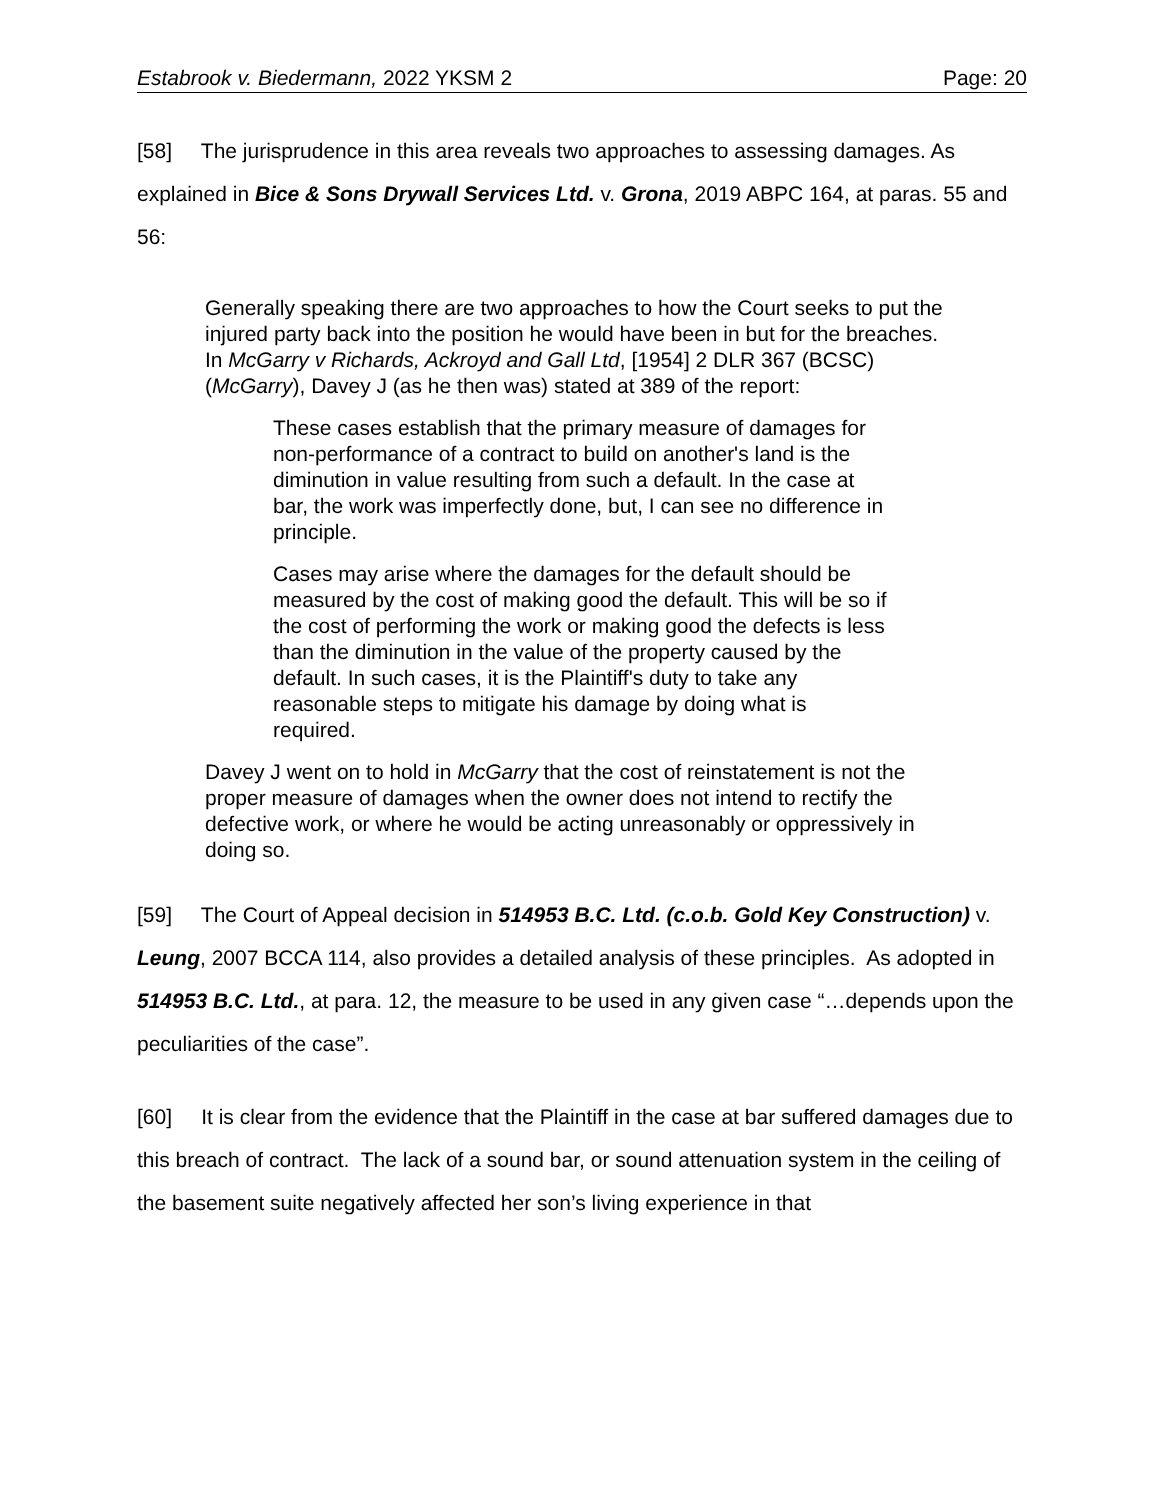Estabrook v. Biedermann, 2022 YKSM 2 Page: 20
[58] The jurisprudence in this area reveals two approaches to assessing damages. As explained in Bice & Sons Drywall Services Ltd. v. Grona, 2019 ABPC 164, at paras. 55 and 56:
Generally speaking there are two approaches to how the Court seeks to put the injured party back into the position he would have been in but for the breaches. In McGarry v Richards, Ackroyd and Gall Ltd, [1954] 2 DLR 367 (BCSC) (McGarry), Davey J (as he then was) stated at 389 of the report:
These cases establish that the primary measure of damages for non-performance of a contract to build on another's land is the diminution in value resulting from such a default. In the case at bar, the work was imperfectly done, but, I can see no difference in principle.
Cases may arise where the damages for the default should be measured by the cost of making good the default. This will be so if the cost of performing the work or making good the defects is less than the diminution in the value of the property caused by the default. In such cases, it is the Plaintiff's duty to take any reasonable steps to mitigate his damage by doing what is required.
Davey J went on to hold in McGarry that the cost of reinstatement is not the proper measure of damages when the owner does not intend to rectify the defective work, or where he would be acting unreasonably or oppressively in doing so.
[59] The Court of Appeal decision in 514953 B.C. Ltd. (c.o.b. Gold Key Construction) v. Leung, 2007 BCCA 114, also provides a detailed analysis of these principles. As adopted in 514953 B.C. Ltd., at para. 12, the measure to be used in any given case “…depends upon the peculiarities of the case”.
[60] It is clear from the evidence that the Plaintiff in the case at bar suffered damages due to this breach of contract. The lack of a sound bar, or sound attenuation system in the ceiling of the basement suite negatively affected her son’s living experience in that